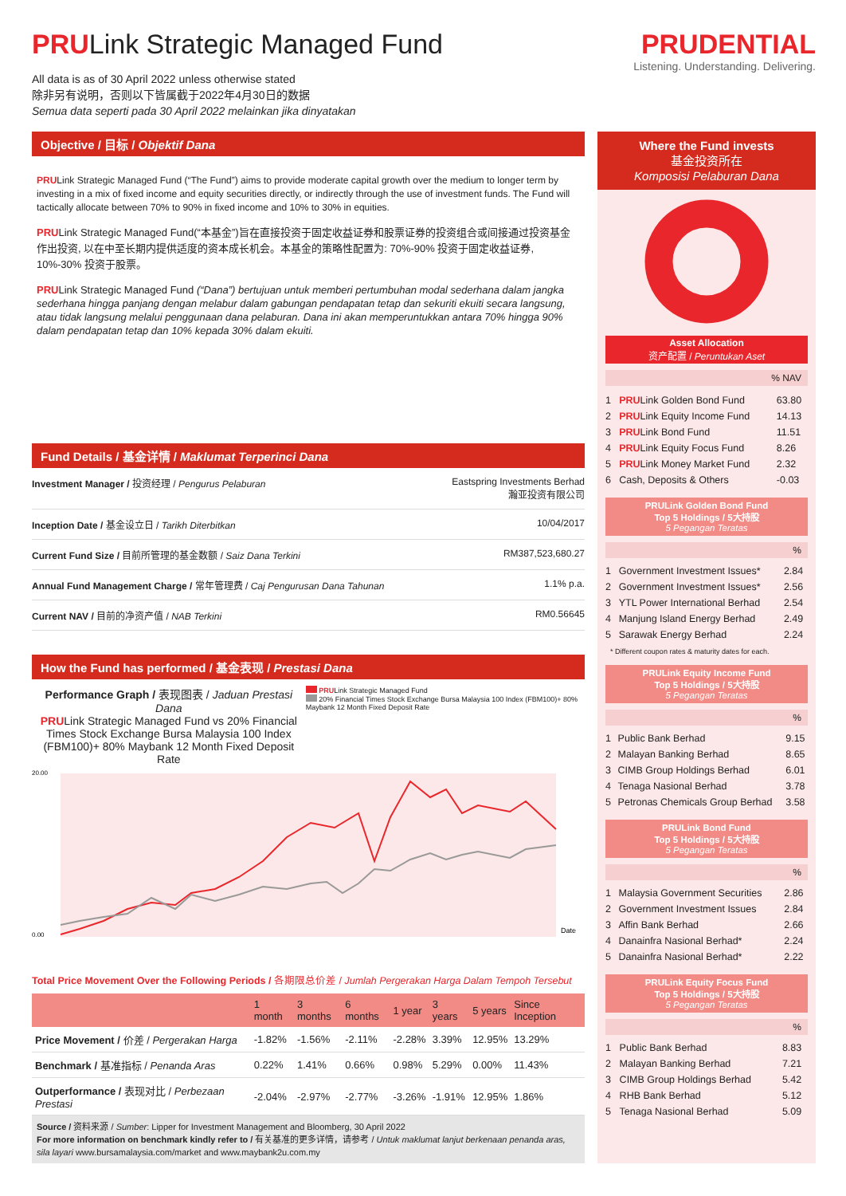PRULink Strategic Managed Fund
All data is as of 30 April 2022 unless otherwise stated
除非另有说明，否则以下皆属截于2022年4月30日的数据
Semua data seperti pada 30 April 2022 melainkan jika dinyatakan
PRUDENTIAL
Listening. Understanding. Delivering.
Objective / 目标 / Objektif Dana
PRULink Strategic Managed Fund (“The Fund”) aims to provide moderate capital growth over the medium to longer term by investing in a mix of fixed income and equity securities directly, or indirectly through the use of investment funds. The Fund will tactically allocate between 70% to 90% in fixed income and 10% to 30% in equities.
PRULink Strategic Managed Fund(“本基金”)旨在直接投资于固定收益证券和股票证券的投资组合或间接通过投资基金作出投资, 以在中至长期内提供适度的资本成长机会。本基金的策略性配置为: 70%-90% 投资于固定收益证券, 10%-30% 投资于股票。
PRULink Strategic Managed Fund (“Dana”) bertujuan untuk memberi pertumbuhan modal sederhana dalam jangka sederhana hingga panjang dengan melabur dalam gabungan pendapatan tetap dan sekuriti ekuiti secara langsung, atau tidak langsung melalui penggunaan dana pelaburan. Dana ini akan memperuntukkan antara 70% hingga 90% dalam pendapatan tetap dan 10% kepada 30% dalam ekuiti.
Fund Details / 基金详情 / Maklumat Terperinci Dana
| Investment Manager / 投资经理 / Pengurus Pelaburan | Eastspring Investments Berhad 瀚亚投资有限公司 |
| Inception Date / 基金设立日 / Tarikh Diterbitkan | 10/04/2017 |
| Current Fund Size / 目前所管理的基金数额 / Saiz Dana Terkini | RM387,523,680.27 |
| Annual Fund Management Charge / 常年管理费 / Caj Pengurusan Dana Tahunan | 1.1% p.a. |
| Current NAV / 目前的净资产值 / NAB Terkini | RM0.56645 |
How the Fund has performed / 基金表现 / Prestasi Dana
Performance Graph / 表现图表 / Jaduan Prestasi Dana
PRULink Strategic Managed Fund vs 20% Financial Times Stock Exchange Bursa Malaysia 100 Index (FBM100)+ 80% Maybank 12 Month Fixed Deposit Rate
PRULink Strategic Managed Fund
20% Financial Times Stock Exchange Bursa Malaysia 100 Index (FBM100)+ 80% Maybank 12 Month Fixed Deposit Rate
20.00
0.00
Date
Total Price Movement Over the Following Periods / 各期限总价差 / Jumlah Pergerakan Harga Dalam Tempoh Tersebut
| | 1 month | 3 months | 6 months | 1 year | 3 years | 5 years | Since Inception |
| --- | --- | --- | --- | --- | --- | --- | --- |
| Price Movement / 价差 / Pergerakan Harga | -1.82% | -1.56% | -2.11% | -2.28% | 3.39% | 12.95% | 13.29% |
| Benchmark / 基准指标 / Penanda Aras | 0.22% | 1.41% | 0.66% | 0.98% | 5.29% | 0.00% | 11.43% |
| Outperformance / 表现对比 / Perbezaan Prestasi | -2.04% | -2.97% | -2.77% | -3.26% | -1.91% | 12.95% | 1.86% |
Source / 资料来源 / Sumber: Lipper for Investment Management and Bloomberg, 30 April 2022
For more information on benchmark kindly refer to / 有关基准的更多详情，请参考 / Untuk maklumat lanjut berkenaan penanda aras, sila layari www.bursamalaysia.com/market and www.maybank2u.com.my
Where the Fund invests
基金投资所在
Komposisi Pelaburan Dana
Asset Allocation
资产配置 / Peruntukan Aset
% NAV
| 1 | PRU Link Golden Bond Fund | 63.80 |
| 2 | PRU Link Equity Income Fund | 14.13 |
| 3 | PRU Link Bond Fund | 11.51 |
| 4 | PRU Link Equity Focus Fund | 8.26 |
| 5 | PRU Link Money Market Fund | 2.32 |
| 6 | Cash, Deposits & Others | -0.03 |
PRULink Golden Bond Fund
Top 5 Holdings / 5大持股
5 Pegangan Teratas
%
| 1 | Government Investment Issues* | 2.84 |
| 2 | Government Investment Issues* | 2.56 |
| 3 | YTL Power International Berhad | 2.54 |
| 4 | Manjung Island Energy Berhad | 2.49 |
| 5 | Sarawak Energy Berhad | 2.24 |
* Different coupon rates & maturity dates for each.
PRULink Equity Income Fund
Top 5 Holdings / 5大持股
5 Pegangan Teratas
%
| 1 | Public Bank Berhad | 9.15 |
| 2 | Malayan Banking Berhad | 8.65 |
| 3 | CIMB Group Holdings Berhad | 6.01 |
| 4 | Tenaga Nasional Berhad | 3.78 |
| 5 | Petronas Chemicals Group Berhad | 3.58 |
PRULink Bond Fund
Top 5 Holdings / 5大持股
5 Pegangan Teratas
%
| 1 | Malaysia Government Securities | 2.86 |
| 2 | Government Investment Issues | 2.84 |
| 3 | Affin Bank Berhad | 2.66 |
| 4 | Danainfra Nasional Berhad* | 2.24 |
| 5 | Danainfra Nasional Berhad* | 2.22 |
PRULink Equity Focus Fund
Top 5 Holdings / 5大持股
5 Pegangan Teratas
%
| 1 | Public Bank Berhad | 8.83 |
| 2 | Malayan Banking Berhad | 7.21 |
| 3 | CIMB Group Holdings Berhad | 5.42 |
| 4 | RHB Bank Berhad | 5.12 |
| 5 | Tenaga Nasional Berhad | 5.09 |